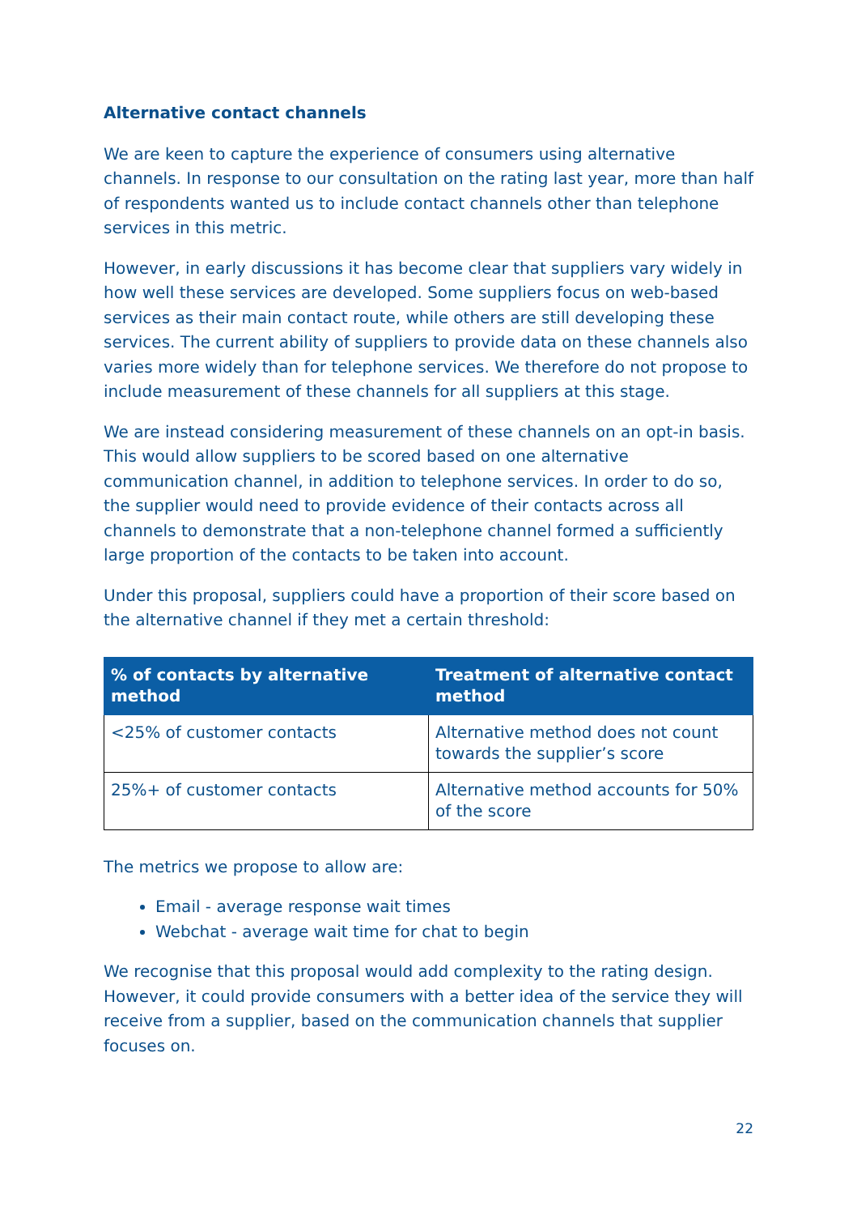Alternative contact channels
We are keen to capture the experience of consumers using alternative channels. In response to our consultation on the rating last year, more than half of respondents wanted us to include contact channels other than telephone services in this metric.
However, in early discussions it has become clear that suppliers vary widely in how well these services are developed. Some suppliers focus on web-based services as their main contact route, while others are still developing these services. The current ability of suppliers to provide data on these channels also varies more widely than for telephone services. We therefore do not propose to include measurement of these channels for all suppliers at this stage.
We are instead considering measurement of these channels on an opt-in basis. This would allow suppliers to be scored based on one alternative communication channel, in addition to telephone services. In order to do so, the supplier would need to provide evidence of their contacts across all channels to demonstrate that a non-telephone channel formed a sufficiently large proportion of the contacts to be taken into account.
Under this proposal, suppliers could have a proportion of their score based on the alternative channel if they met a certain threshold:
| % of contacts by alternative method | Treatment of alternative contact method |
| --- | --- |
| <25% of customer contacts | Alternative method does not count towards the supplier’s score |
| 25%+ of customer contacts | Alternative method accounts for 50% of the score |
The metrics we propose to allow are:
Email - average response wait times
Webchat - average wait time for chat to begin
We recognise that this proposal would add complexity to the rating design. However, it could provide consumers with a better idea of the service they will receive from a supplier, based on the communication channels that supplier focuses on.
22